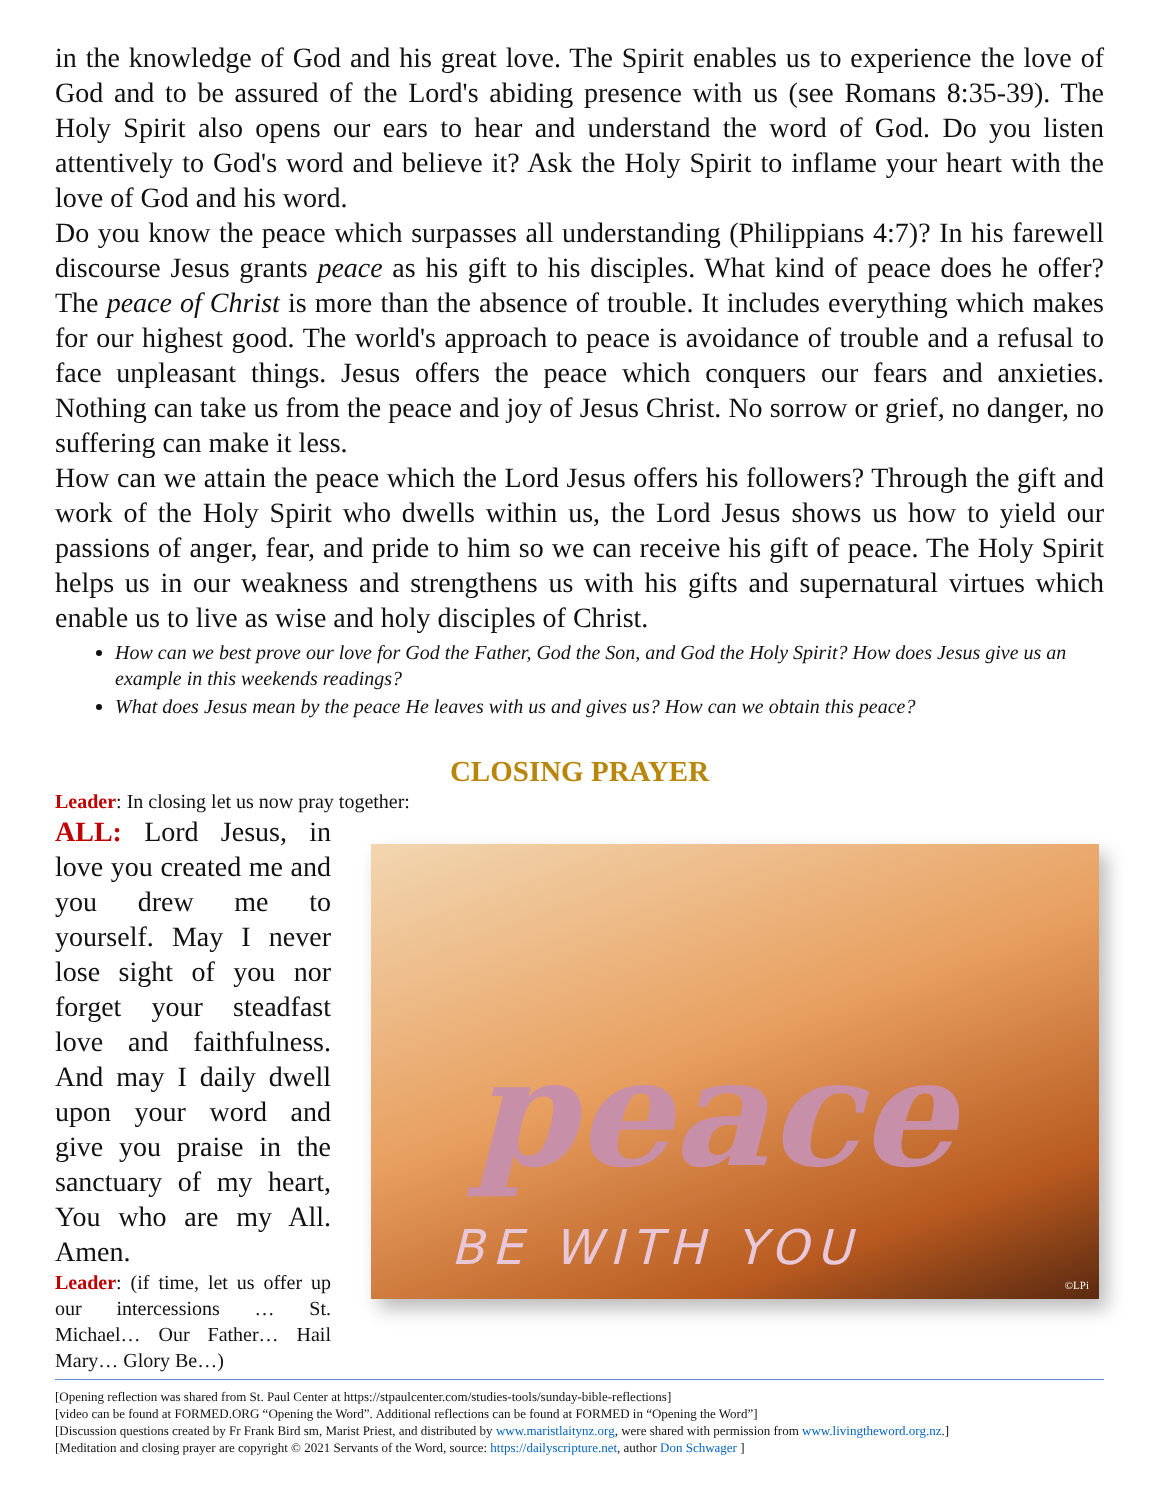in the knowledge of God and his great love. The Spirit enables us to experience the love of God and to be assured of the Lord's abiding presence with us (see Romans 8:35-39). The Holy Spirit also opens our ears to hear and understand the word of God. Do you listen attentively to God's word and believe it? Ask the Holy Spirit to inflame your heart with the love of God and his word.
Do you know the peace which surpasses all understanding (Philippians 4:7)? In his farewell discourse Jesus grants peace as his gift to his disciples. What kind of peace does he offer? The peace of Christ is more than the absence of trouble. It includes everything which makes for our highest good. The world's approach to peace is avoidance of trouble and a refusal to face unpleasant things. Jesus offers the peace which conquers our fears and anxieties. Nothing can take us from the peace and joy of Jesus Christ. No sorrow or grief, no danger, no suffering can make it less.
How can we attain the peace which the Lord Jesus offers his followers? Through the gift and work of the Holy Spirit who dwells within us, the Lord Jesus shows us how to yield our passions of anger, fear, and pride to him so we can receive his gift of peace. The Holy Spirit helps us in our weakness and strengthens us with his gifts and supernatural virtues which enable us to live as wise and holy disciples of Christ.
How can we best prove our love for God the Father, God the Son, and God the Holy Spirit? How does Jesus give us an example in this weekends readings?
What does Jesus mean by the peace He leaves with us and gives us? How can we obtain this peace?
CLOSING PRAYER
Leader: In closing let us now pray together:
ALL: Lord Jesus, in love you created me and you drew me to yourself. May I never lose sight of you nor forget your steadfast love and faithfulness. And may I daily dwell upon your word and give you praise in the sanctuary of my heart, You who are my All. Amen.
Leader: (if time, let us offer up our intercessions … St. Michael… Our Father… Hail Mary… Glory Be…)
peace
BE WITH YOU
©LPi
[Opening reflection was shared from St. Paul Center at https://stpaulcenter.com/studies-tools/sunday-bible-reflections]
[video can be found at FORMED.ORG “Opening the Word”. Additional reflections can be found at FORMED in “Opening the Word”]
[Discussion questions created by Fr Frank Bird sm, Marist Priest, and distributed by www.maristlaitynz.org, were shared with permission from www.livingtheword.org.nz.]
[Meditation and closing prayer are copyright © 2021 Servants of the Word, source: https://dailyscripture.net, author Don Schwager ]